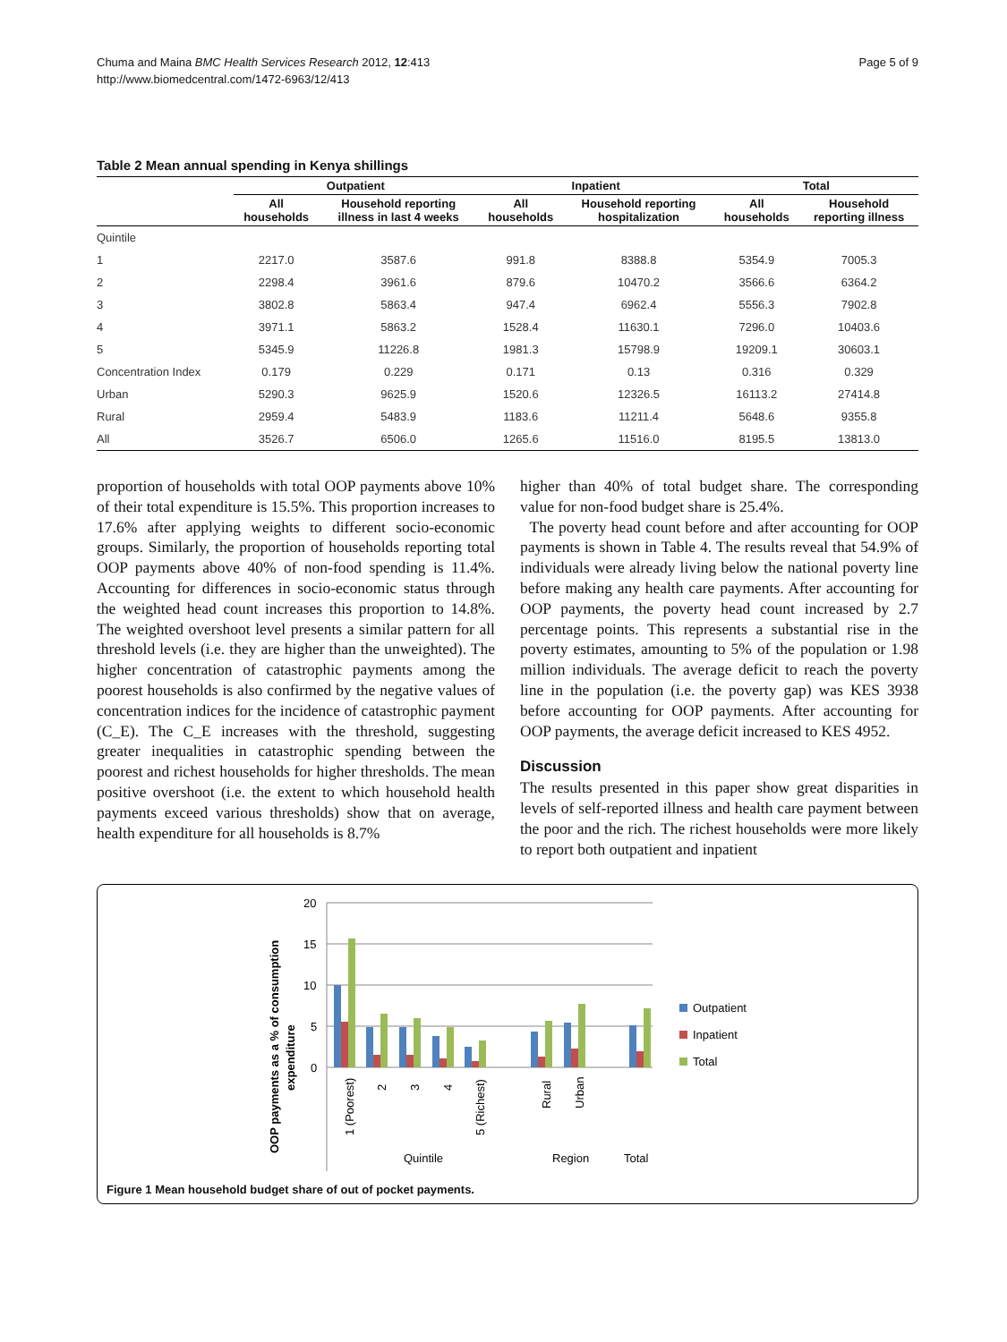Chuma and Maina BMC Health Services Research 2012, 12:413
http://www.biomedcentral.com/1472-6963/12/413
Page 5 of 9
Table 2 Mean annual spending in Kenya shillings
| | Outpatient | | Inpatient | | Total | |
| --- | --- | --- | --- | --- | --- | --- |
| | All households | Household reporting illness in last 4 weeks | All households | Household reporting hospitalization | All households | Household reporting illness |
| Quintile | | | | | | |
| 1 | 2217.0 | 3587.6 | 991.8 | 8388.8 | 5354.9 | 7005.3 |
| 2 | 2298.4 | 3961.6 | 879.6 | 10470.2 | 3566.6 | 6364.2 |
| 3 | 3802.8 | 5863.4 | 947.4 | 6962.4 | 5556.3 | 7902.8 |
| 4 | 3971.1 | 5863.2 | 1528.4 | 11630.1 | 7296.0 | 10403.6 |
| 5 | 5345.9 | 11226.8 | 1981.3 | 15798.9 | 19209.1 | 30603.1 |
| Concentration Index | 0.179 | 0.229 | 0.171 | 0.13 | 0.316 | 0.329 |
| Urban | 5290.3 | 9625.9 | 1520.6 | 12326.5 | 16113.2 | 27414.8 |
| Rural | 2959.4 | 5483.9 | 1183.6 | 11211.4 | 5648.6 | 9355.8 |
| All | 3526.7 | 6506.0 | 1265.6 | 11516.0 | 8195.5 | 13813.0 |
proportion of households with total OOP payments above 10% of their total expenditure is 15.5%. This proportion increases to 17.6% after applying weights to different socio-economic groups. Similarly, the proportion of households reporting total OOP payments above 40% of non-food spending is 11.4%. Accounting for differences in socio-economic status through the weighted head count increases this proportion to 14.8%. The weighted overshoot level presents a similar pattern for all threshold levels (i.e. they are higher than the unweighted). The higher concentration of catastrophic payments among the poorest households is also confirmed by the negative values of concentration indices for the incidence of catastrophic payment (C_E). The C_E increases with the threshold, suggesting greater inequalities in catastrophic spending between the poorest and richest households for higher thresholds. The mean positive overshoot (i.e. the extent to which household health payments exceed various thresholds) show that on average, health expenditure for all households is 8.7%
higher than 40% of total budget share. The corresponding value for non-food budget share is 25.4%.
The poverty head count before and after accounting for OOP payments is shown in Table 4. The results reveal that 54.9% of individuals were already living below the national poverty line before making any health care payments. After accounting for OOP payments, the poverty head count increased by 2.7 percentage points. This represents a substantial rise in the poverty estimates, amounting to 5% of the population or 1.98 million individuals. The average deficit to reach the poverty line in the population (i.e. the poverty gap) was KES 3938 before accounting for OOP payments. After accounting for OOP payments, the average deficit increased to KES 4952.
Discussion
The results presented in this paper show great disparities in levels of self-reported illness and health care payment between the poor and the rich. The richest households were more likely to report both outpatient and inpatient
20
15
10
5
0
OOP payments as a % of consumption
expenditure
1 (Poorest)
2
3
4
5 (Richest)
Rural
Urban
Quintile
Region
Total
Outpatient
Inpatient
Total
Figure 1 Mean household budget share of out of pocket payments.